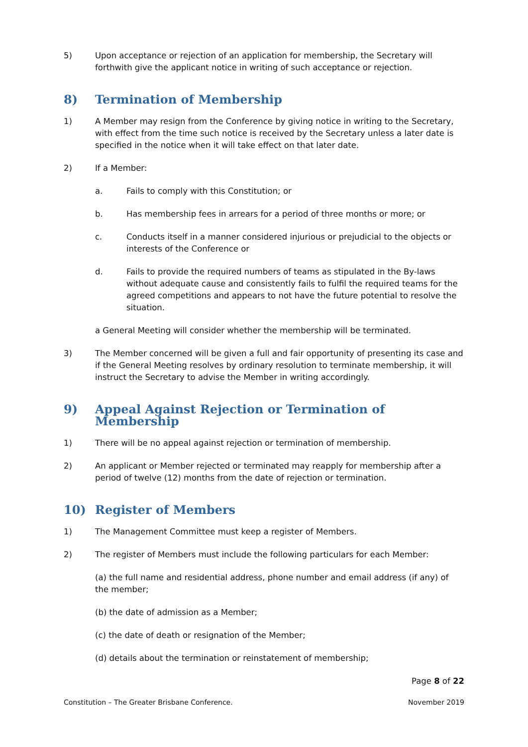5) Upon acceptance or rejection of an application for membership, the Secretary will forthwith give the applicant notice in writing of such acceptance or rejection.
8) Termination of Membership
1) A Member may resign from the Conference by giving notice in writing to the Secretary, with effect from the time such notice is received by the Secretary unless a later date is specified in the notice when it will take effect on that later date.
2) If a Member:
a. Fails to comply with this Constitution; or
b. Has membership fees in arrears for a period of three months or more; or
c. Conducts itself in a manner considered injurious or prejudicial to the objects or interests of the Conference or
d. Fails to provide the required numbers of teams as stipulated in the By-laws without adequate cause and consistently fails to fulfil the required teams for the agreed competitions and appears to not have the future potential to resolve the situation.
a General Meeting will consider whether the membership will be terminated.
3) The Member concerned will be given a full and fair opportunity of presenting its case and if the General Meeting resolves by ordinary resolution to terminate membership, it will instruct the Secretary to advise the Member in writing accordingly.
9) Appeal Against Rejection or Termination of Membership
1) There will be no appeal against rejection or termination of membership.
2) An applicant or Member rejected or terminated may reapply for membership after a period of twelve (12) months from the date of rejection or termination.
10) Register of Members
1) The Management Committee must keep a register of Members.
2) The register of Members must include the following particulars for each Member:
(a) the full name and residential address, phone number and email address (if any) of the member;
(b) the date of admission as a Member;
(c) the date of death or resignation of the Member;
(d) details about the termination or reinstatement of membership;
Page 8 of 22
Constitution – The Greater Brisbane Conference. November 2019